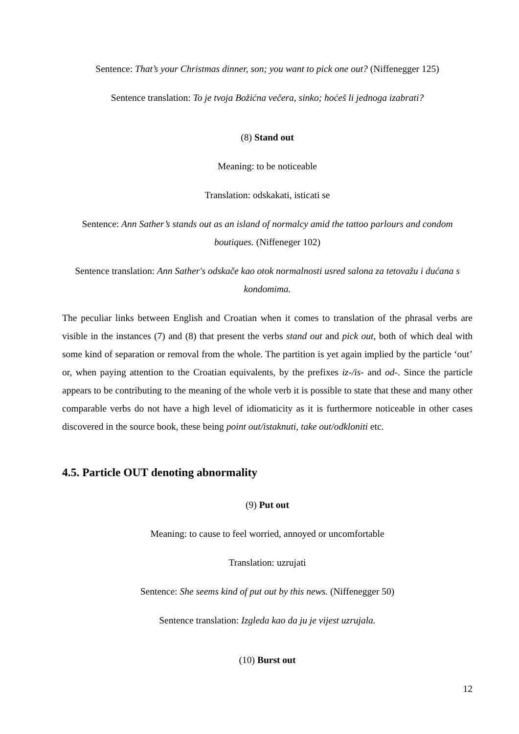Sentence: That’s your Christmas dinner, son; you want to pick one out? (Niffenegger 125)
Sentence translation: To je tvoja Božićna večera, sinko; hoćeš li jednoga izabrati?
(8) Stand out
Meaning: to be noticeable
Translation: odskakati, isticati se
Sentence: Ann Sather’s stands out as an island of normalcy amid the tattoo parlours and condom boutiques. (Niffeneger 102)
Sentence translation: Ann Sather's odskače kao otok normalnosti usred salona za tetovažu i dućana s kondomima.
The peculiar links between English and Croatian when it comes to translation of the phrasal verbs are visible in the instances (7) and (8) that present the verbs stand out and pick out, both of which deal with some kind of separation or removal from the whole. The partition is yet again implied by the particle ‘out’ or, when paying attention to the Croatian equivalents, by the prefixes iz-/is- and od-. Since the particle appears to be contributing to the meaning of the whole verb it is possible to state that these and many other comparable verbs do not have a high level of idiomaticity as it is furthermore noticeable in other cases discovered in the source book, these being point out/istaknuti, take out/odkloniti etc.
4.5. Particle OUT denoting abnormality
(9) Put out
Meaning: to cause to feel worried, annoyed or uncomfortable
Translation: uzrujati
Sentence: She seems kind of put out by this news. (Niffenegger 50)
Sentence translation: Izgleda kao da ju je vijest uzrujala.
(10) Burst out
12